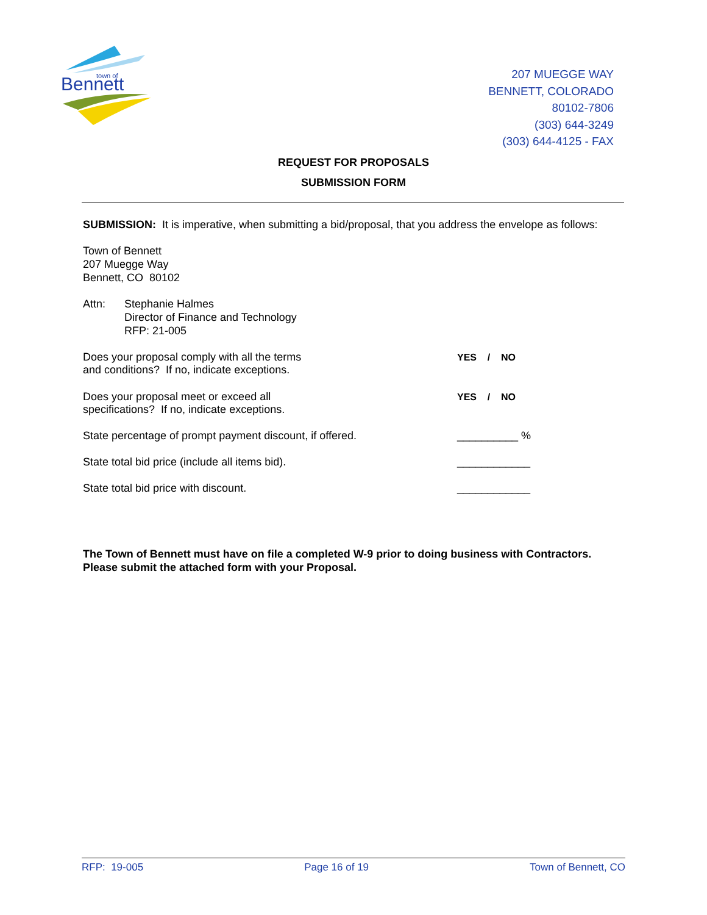Bennett
town of
207 MUEGGE WAY
BENNETT, COLORADO
80102-7806
(303) 644-3249
(303) 644-4125 - FAX
REQUEST FOR PROPOSALS
SUBMISSION FORM
SUBMISSION: It is imperative, when submitting a bid/proposal, that you address the envelope as follows:
Town of Bennett
207 Muegge Way
Bennett, CO 80102
Attn: Stephanie Halmes
Director of Finance and Technology
RFP: 21-005
Does your proposal comply with all the terms
and conditions? If no, indicate exceptions.
YES / NO
Does your proposal meet or exceed all
specifications? If no, indicate exceptions.
YES / NO
State percentage of prompt payment discount, if offered. __________ %
State total bid price (include all items bid). ____________
State total bid price with discount. ____________
The Town of Bennett must have on file a completed W-9 prior to doing business with Contractors. Please submit the attached form with your Proposal.
RFP: 19-005 Page 16 of 19 Town of Bennett, CO